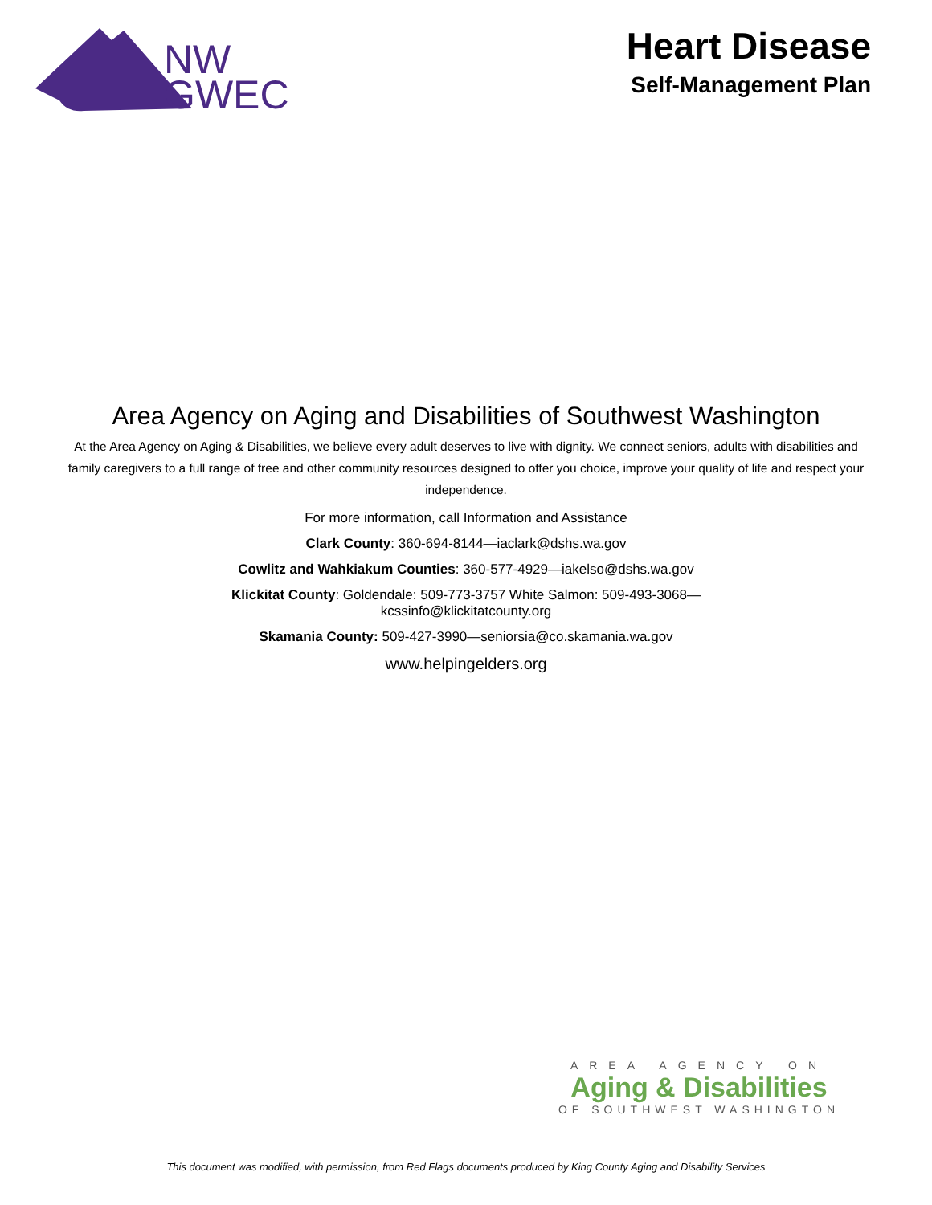NW
GWEC
Heart Disease
Self-Management Plan
Area Agency on Aging and Disabilities of Southwest Washington
At the Area Agency on Aging & Disabilities, we believe every adult deserves to live with dignity. We connect seniors, adults with disabilities and family caregivers to a full range of free and other community resources designed to offer you choice, improve your quality of life and respect your independence.
For more information, call Information and Assistance
Clark County: 360-694-8144—iaclark@dshs.wa.gov
Cowlitz and Wahkiakum Counties: 360-577-4929—iakelso@dshs.wa.gov
Klickitat County: Goldendale: 509-773-3757 White Salmon: 509-493-3068—
kcssinfo@klickitatcounty.org
Skamania County: 509-427-3990—seniorsia@co.skamania.wa.gov
www.helpingelders.org
AREA AGENCY ON
Aging & Disabilities
OF SOUTHWEST WASHINGTON
This document was modified, with permission, from Red Flags documents produced by King County Aging and Disability Services